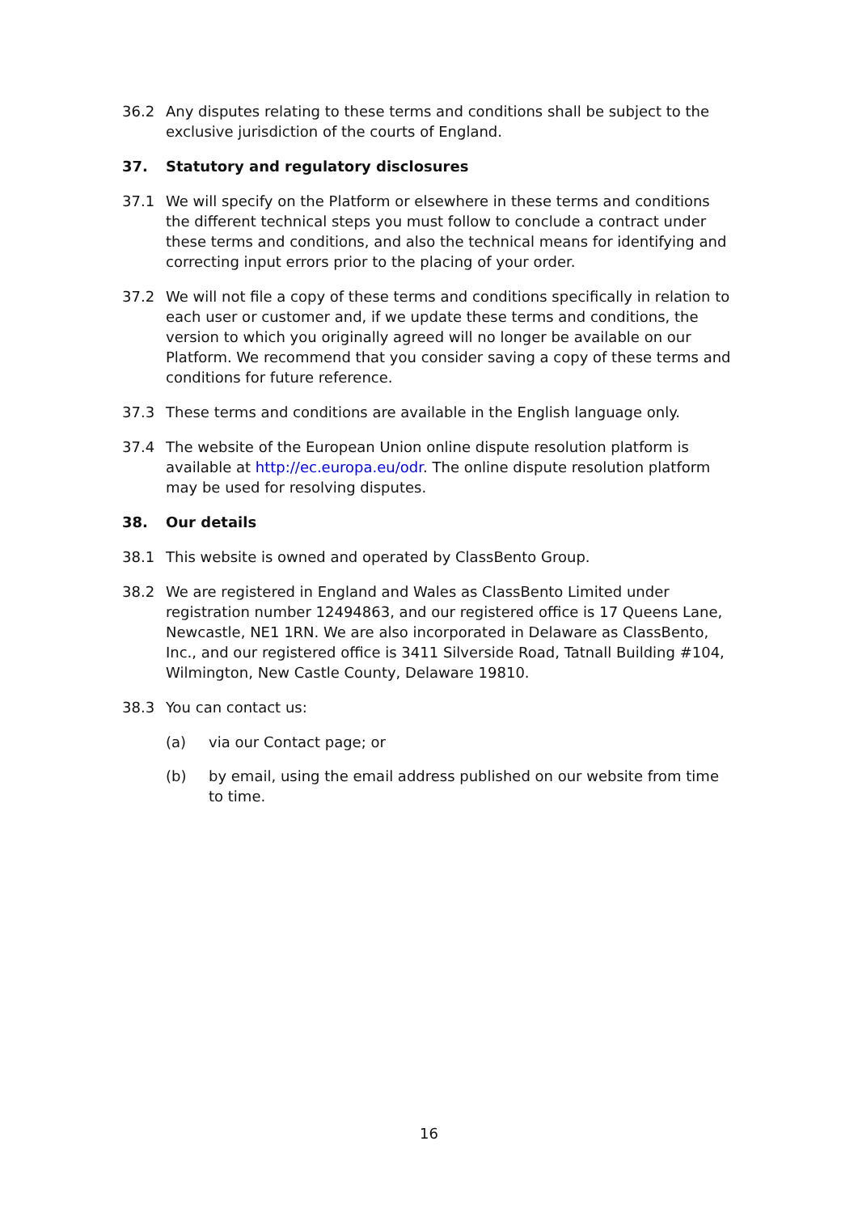36.2 Any disputes relating to these terms and conditions shall be subject to the exclusive jurisdiction of the courts of England.
37. Statutory and regulatory disclosures
37.1 We will specify on the Platform or elsewhere in these terms and conditions the different technical steps you must follow to conclude a contract under these terms and conditions, and also the technical means for identifying and correcting input errors prior to the placing of your order.
37.2 We will not file a copy of these terms and conditions specifically in relation to each user or customer and, if we update these terms and conditions, the version to which you originally agreed will no longer be available on our Platform. We recommend that you consider saving a copy of these terms and conditions for future reference.
37.3 These terms and conditions are available in the English language only.
37.4 The website of the European Union online dispute resolution platform is available at http://ec.europa.eu/odr. The online dispute resolution platform may be used for resolving disputes.
38. Our details
38.1 This website is owned and operated by ClassBento Group.
38.2 We are registered in England and Wales as ClassBento Limited under registration number 12494863, and our registered office is 17 Queens Lane, Newcastle, NE1 1RN. We are also incorporated in Delaware as ClassBento, Inc., and our registered office is 3411 Silverside Road, Tatnall Building #104, Wilmington, New Castle County, Delaware 19810.
38.3 You can contact us:
(a) via our Contact page; or
(b) by email, using the email address published on our website from time to time.
16